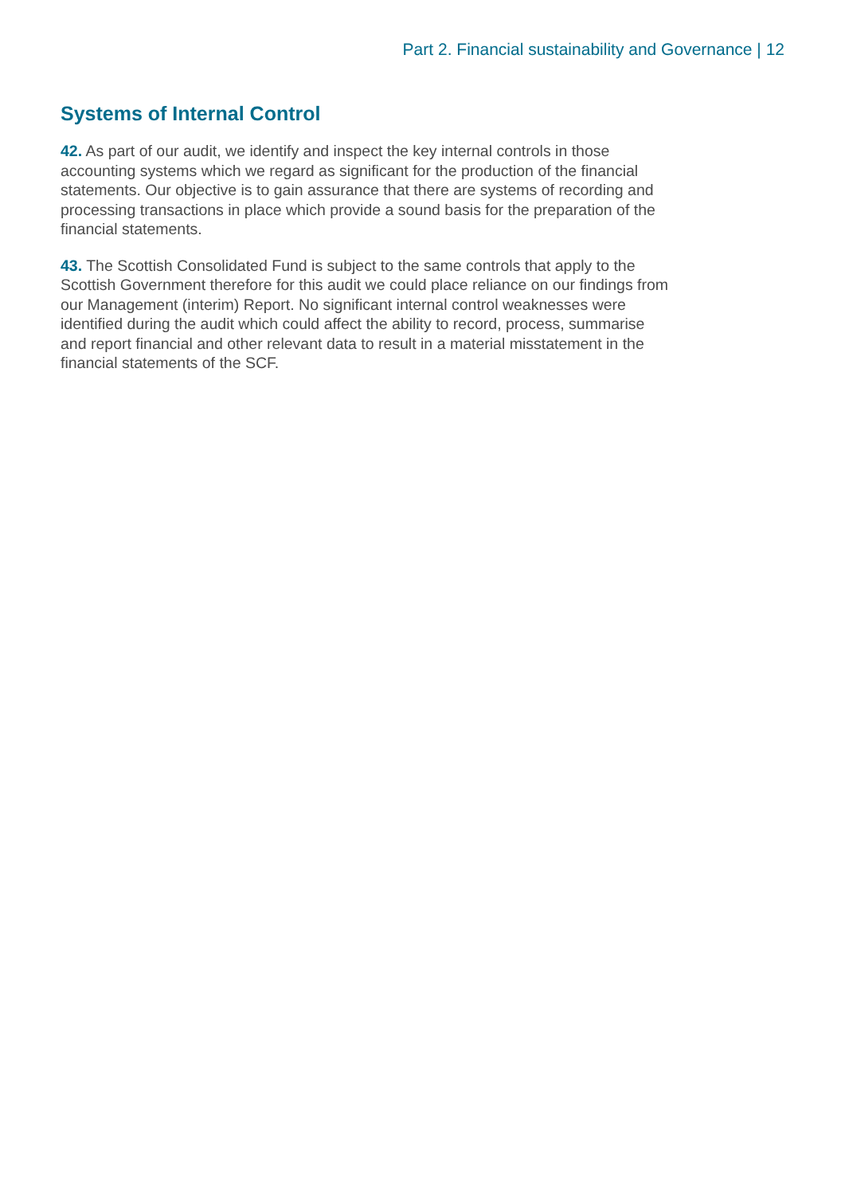Part 2. Financial sustainability and Governance | 12
Systems of Internal Control
42. As part of our audit, we identify and inspect the key internal controls in those accounting systems which we regard as significant for the production of the financial statements. Our objective is to gain assurance that there are systems of recording and processing transactions in place which provide a sound basis for the preparation of the financial statements.
43. The Scottish Consolidated Fund is subject to the same controls that apply to the Scottish Government therefore for this audit we could place reliance on our findings from our Management (interim) Report. No significant internal control weaknesses were identified during the audit which could affect the ability to record, process, summarise and report financial and other relevant data to result in a material misstatement in the financial statements of the SCF.